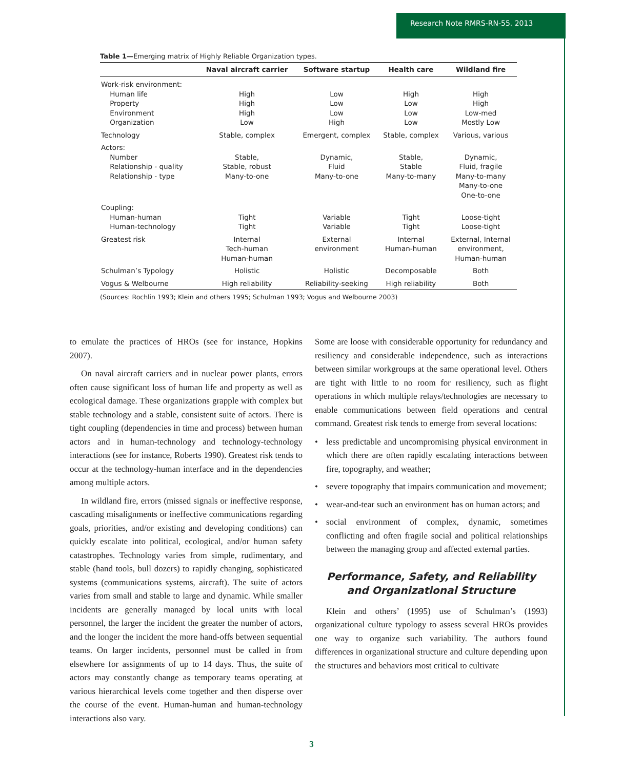Research Note RMRS-RN-55. 2013
Table 1—Emerging matrix of Highly Reliable Organization types.
| | Naval aircraft carrier | Software startup | Health care | Wildland fire |
| --- | --- | --- | --- | --- |
| Work-risk environment: Human life Property Environment Organization | High High High Low | Low Low Low High | High Low Low Low | High High Low-med Mostly Low |
| Technology | Stable, complex | Emergent, complex | Stable, complex | Various, various |
| Actors: Number Relationship - quality Relationship - type | Stable, Stable, robust Many-to-one | Dynamic, Fluid Many-to-one | Stable, Stable Many-to-many | Dynamic, Fluid, fragile Many-to-many Many-to-one One-to-one |
| Coupling: Human-human Human-technology | Tight Tight | Variable Variable | Tight Tight | Loose-tight Loose-tight |
| Greatest risk | Internal Tech-human Human-human | External environment | Internal Human-human | External, Internal environment, Human-human |
| Schulman’s Typology | Holistic | Holistic | Decomposable | Both |
| Vogus & Welbourne | High reliability | Reliability-seeking | High reliability | Both |
(Sources: Rochlin 1993; Klein and others 1995; Schulman 1993; Vogus and Welbourne 2003)
to emulate the practices of HROs (see for instance, Hopkins 2007).
On naval aircraft carriers and in nuclear power plants, errors often cause significant loss of human life and property as well as ecological damage. These organizations grapple with complex but stable technology and a stable, consistent suite of actors. There is tight coupling (dependencies in time and process) between human actors and in human-technology and technology-technology interactions (see for instance, Roberts 1990). Greatest risk tends to occur at the technology-human interface and in the dependencies among multiple actors.
In wildland fire, errors (missed signals or ineffective response, cascading misalignments or ineffective communications regarding goals, priorities, and/or existing and developing conditions) can quickly escalate into political, ecological, and/or human safety catastrophes. Technology varies from simple, rudimentary, and stable (hand tools, bull dozers) to rapidly changing, sophisticated systems (communications systems, aircraft). The suite of actors varies from small and stable to large and dynamic. While smaller incidents are generally managed by local units with local personnel, the larger the incident the greater the number of actors, and the longer the incident the more hand-offs between sequential teams. On larger incidents, personnel must be called in from elsewhere for assignments of up to 14 days. Thus, the suite of actors may constantly change as temporary teams operating at various hierarchical levels come together and then disperse over the course of the event. Human-human and human-technology interactions also vary.
Some are loose with considerable opportunity for redundancy and resiliency and considerable independence, such as interactions between similar workgroups at the same operational level. Others are tight with little to no room for resiliency, such as flight operations in which multiple relays/technologies are necessary to enable communications between field operations and central command. Greatest risk tends to emerge from several locations:
• less predictable and uncompromising physical environment in which there are often rapidly escalating interactions between fire, topography, and weather;
• severe topography that impairs communication and movement;
• wear-and-tear such an environment has on human actors; and
• social environment of complex, dynamic, sometimes conflicting and often fragile social and political relationships between the managing group and affected external parties.
Performance, Safety, and Reliability and Organizational Structure
Klein and others’ (1995) use of Schulman’s (1993) organizational culture typology to assess several HROs provides one way to organize such variability. The authors found differences in organizational structure and culture depending upon the structures and behaviors most critical to cultivate
3